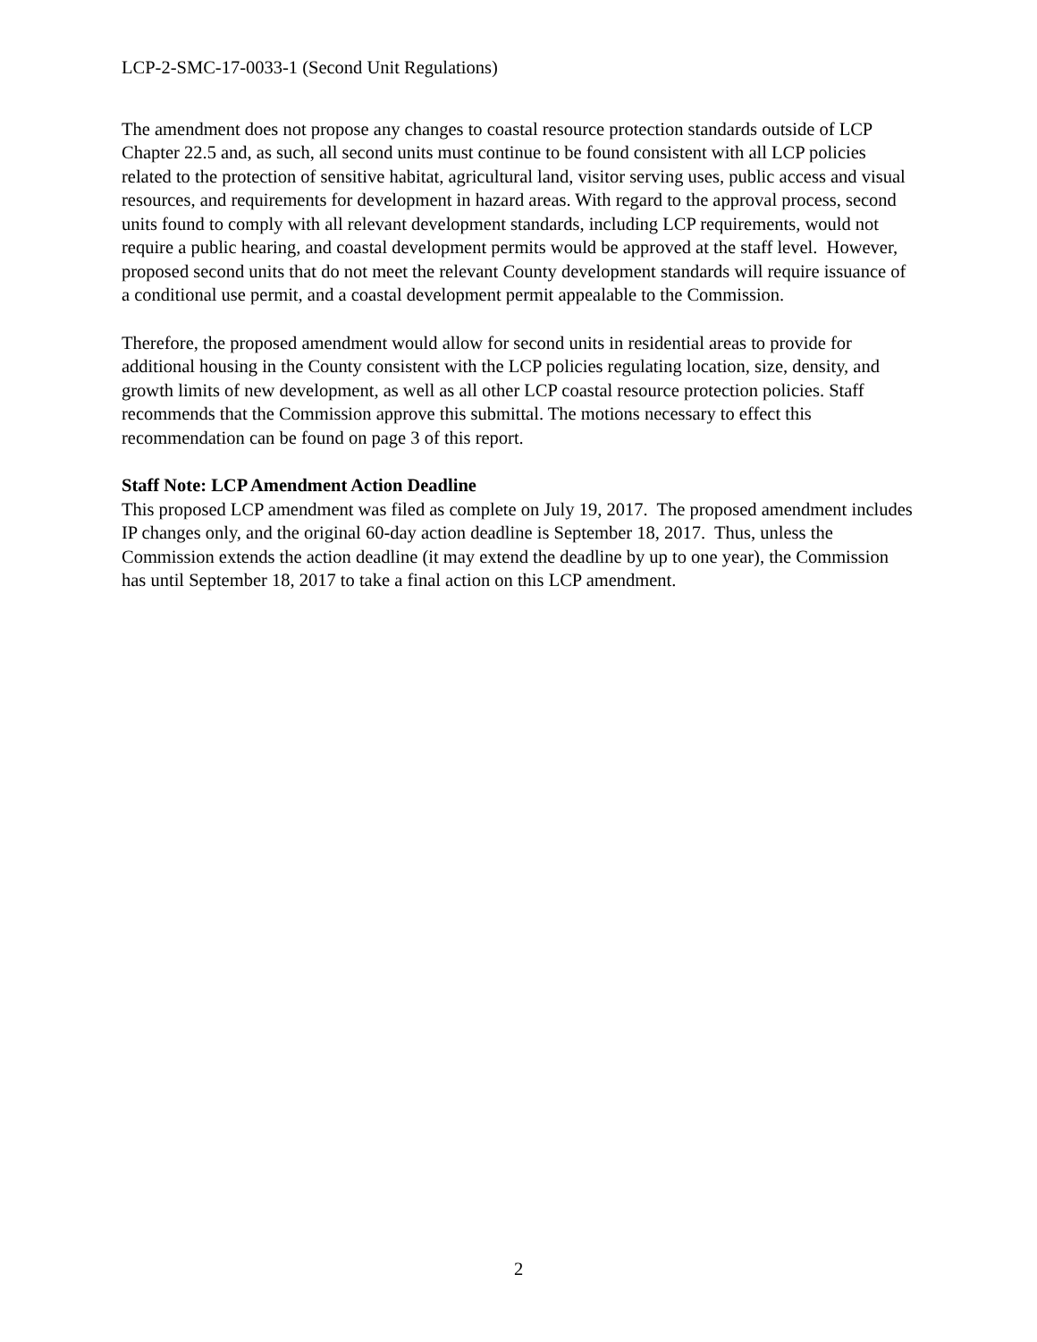LCP-2-SMC-17-0033-1 (Second Unit Regulations)
The amendment does not propose any changes to coastal resource protection standards outside of LCP Chapter 22.5 and, as such, all second units must continue to be found consistent with all LCP policies related to the protection of sensitive habitat, agricultural land, visitor serving uses, public access and visual resources, and requirements for development in hazard areas. With regard to the approval process, second units found to comply with all relevant development standards, including LCP requirements, would not require a public hearing, and coastal development permits would be approved at the staff level. However, proposed second units that do not meet the relevant County development standards will require issuance of a conditional use permit, and a coastal development permit appealable to the Commission.
Therefore, the proposed amendment would allow for second units in residential areas to provide for additional housing in the County consistent with the LCP policies regulating location, size, density, and growth limits of new development, as well as all other LCP coastal resource protection policies. Staff recommends that the Commission approve this submittal. The motions necessary to effect this recommendation can be found on page 3 of this report.
Staff Note: LCP Amendment Action Deadline
This proposed LCP amendment was filed as complete on July 19, 2017. The proposed amendment includes IP changes only, and the original 60-day action deadline is September 18, 2017. Thus, unless the Commission extends the action deadline (it may extend the deadline by up to one year), the Commission has until September 18, 2017 to take a final action on this LCP amendment.
2